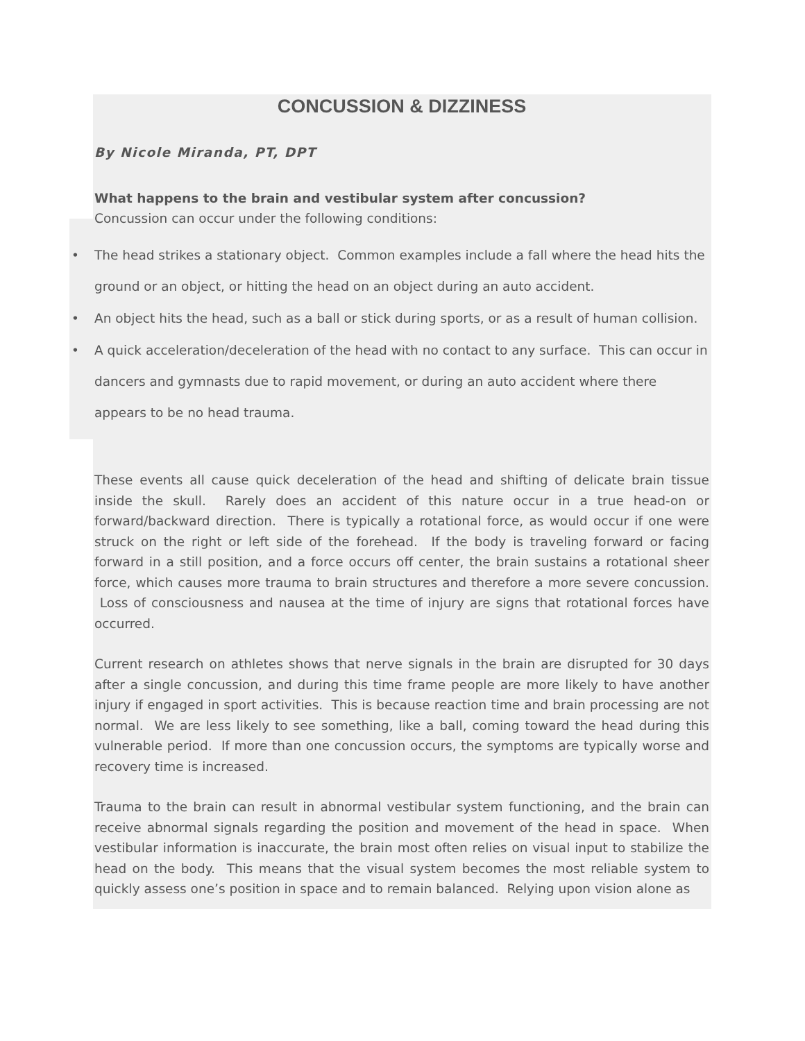CONCUSSION & DIZZINESS
By Nicole Miranda, PT, DPT
What happens to the brain and vestibular system after concussion?
Concussion can occur under the following conditions:
• The head strikes a stationary object. Common examples include a fall where the head hits the ground or an object, or hitting the head on an object during an auto accident.
• An object hits the head, such as a ball or stick during sports, or as a result of human collision.
• A quick acceleration/deceleration of the head with no contact to any surface. This can occur in dancers and gymnasts due to rapid movement, or during an auto accident where there appears to be no head trauma.
These events all cause quick deceleration of the head and shifting of delicate brain tissue inside the skull. Rarely does an accident of this nature occur in a true head-on or forward/backward direction. There is typically a rotational force, as would occur if one were struck on the right or left side of the forehead. If the body is traveling forward or facing forward in a still position, and a force occurs off center, the brain sustains a rotational sheer force, which causes more trauma to brain structures and therefore a more severe concussion. Loss of consciousness and nausea at the time of injury are signs that rotational forces have occurred.
Current research on athletes shows that nerve signals in the brain are disrupted for 30 days after a single concussion, and during this time frame people are more likely to have another injury if engaged in sport activities. This is because reaction time and brain processing are not normal. We are less likely to see something, like a ball, coming toward the head during this vulnerable period. If more than one concussion occurs, the symptoms are typically worse and recovery time is increased.
Trauma to the brain can result in abnormal vestibular system functioning, and the brain can receive abnormal signals regarding the position and movement of the head in space. When vestibular information is inaccurate, the brain most often relies on visual input to stabilize the head on the body. This means that the visual system becomes the most reliable system to quickly assess one’s position in space and to remain balanced. Relying upon vision alone as